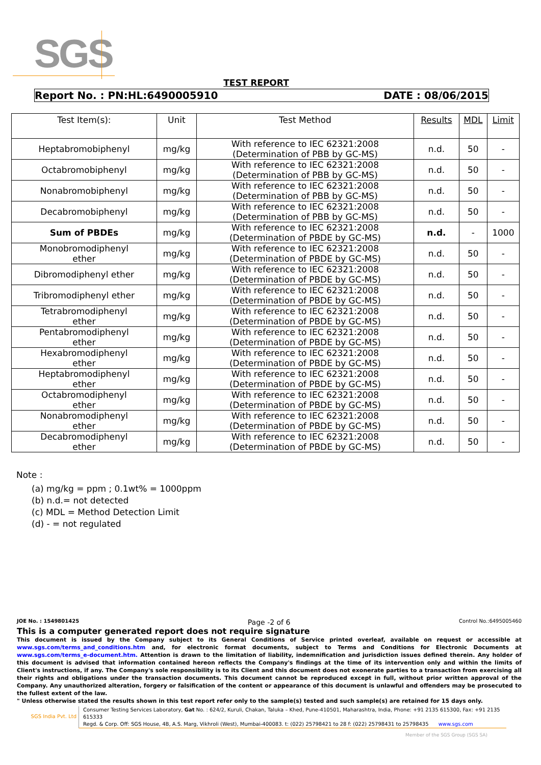SGS
TEST REPORT
Report No. : PN:HL:6490005910 DATE : 08/06/2015
| Test Item(s): | Unit | Test Method | Results | MDL | Limit |
| --- | --- | --- | --- | --- | --- |
| Heptabromobiphenyl | mg/kg | With reference to IEC 62321:2008 (Determination of PBB by GC-MS) | n.d. | 50 | - |
| Octabromobiphenyl | mg/kg | With reference to IEC 62321:2008 (Determination of PBB by GC-MS) | n.d. | 50 | - |
| Nonabromobiphenyl | mg/kg | With reference to IEC 62321:2008 (Determination of PBB by GC-MS) | n.d. | 50 | - |
| Decabromobiphenyl | mg/kg | With reference to IEC 62321:2008 (Determination of PBB by GC-MS) | n.d. | 50 | - |
| Sum of PBDEs | mg/kg | With reference to IEC 62321:2008 (Determination of PBDE by GC-MS) | n.d. | - | 1000 |
| Monobromodiphenyl ether | mg/kg | With reference to IEC 62321:2008 (Determination of PBDE by GC-MS) | n.d. | 50 | - |
| Dibromodiphenyl ether | mg/kg | With reference to IEC 62321:2008 (Determination of PBDE by GC-MS) | n.d. | 50 | - |
| Tribromodiphenyl ether | mg/kg | With reference to IEC 62321:2008 (Determination of PBDE by GC-MS) | n.d. | 50 | - |
| Tetrabromodiphenyl ether | mg/kg | With reference to IEC 62321:2008 (Determination of PBDE by GC-MS) | n.d. | 50 | - |
| Pentabromodiphenyl ether | mg/kg | With reference to IEC 62321:2008 (Determination of PBDE by GC-MS) | n.d. | 50 | - |
| Hexabromodiphenyl ether | mg/kg | With reference to IEC 62321:2008 (Determination of PBDE by GC-MS) | n.d. | 50 | - |
| Heptabromodiphenyl ether | mg/kg | With reference to IEC 62321:2008 (Determination of PBDE by GC-MS) | n.d. | 50 | - |
| Octabromodiphenyl ether | mg/kg | With reference to IEC 62321:2008 (Determination of PBDE by GC-MS) | n.d. | 50 | - |
| Nonabromodiphenyl ether | mg/kg | With reference to IEC 62321:2008 (Determination of PBDE by GC-MS) | n.d. | 50 | - |
| Decabromodiphenyl ether | mg/kg | With reference to IEC 62321:2008 (Determination of PBDE by GC-MS) | n.d. | 50 | - |
Note :
(a) mg/kg = ppm ; 0.1wt% = 1000ppm
(b) n.d.= not detected
(c) MDL = Method Detection Limit
(d) - = not regulated
JOE No. : 1549801425 Page -2 of 6 Control No.:6495005460
This is a computer generated report does not require signature
This document is issued by the Company subject to its General Conditions of Service printed overleaf, available on request or accessible at www.sgs.com/terms_and_conditions.htm and, for electronic format documents, subject to Terms and Conditions for Electronic Documents at www.sgs.com/terms_e-document.htm. Attention is drawn to the limitation of liability, indemnification and jurisdiction issues defined therein. Any holder of this document is advised that information contained hereon reflects the Company's findings at the time of its intervention only and within the limits of Client's instructions, if any. The Company's sole responsibility is to its Client and this document does not exonerate parties to a transaction from exercising all their rights and obligations under the transaction documents. This document cannot be reproduced except in full, without prior written approval of the Company. Any unauthorized alteration, forgery or falsification of the content or appearance of this document is unlawful and offenders may be prosecuted to the fullest extent of the law.
" Unless otherwise stated the results shown in this test report refer only to the sample(s) tested and such sample(s) are retained for 15 days only.
SGS India Pvt. Ltd
Consumer Testing Services Laboratory, Gat No. : 624/2, Kuruli, Chakan, Taluka – Khed, Pune-410501, Maharashtra, India, Phone: +91 2135 615300, Fax: +91 2135 615333
Regd. & Corp. Off: SGS House, 4B, A.S. Marg, Vikhroli (West), Mumbai-400083. t: (022) 25798421 to 28 f: (022) 25798431 to 25798435 www.sgs.com
Member of the SGS Group (SGS SA)